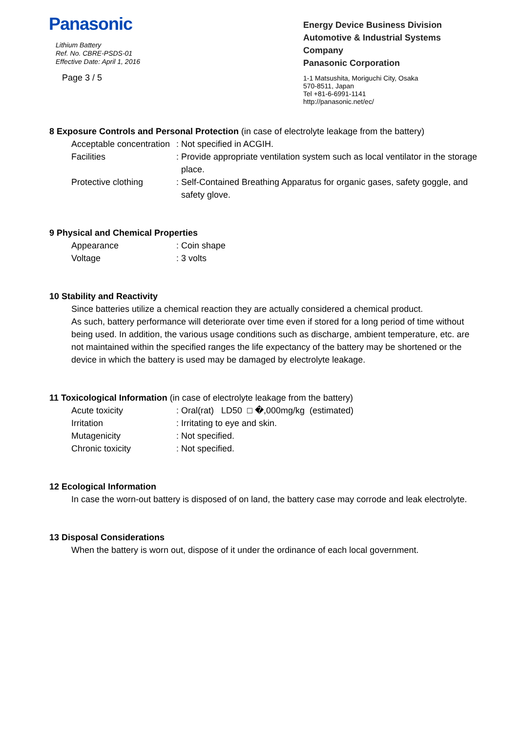Panasonic
Lithium Battery
Ref. No. CBRE-PSDS-01
Effective Date: April 1, 2016
Page 3 / 5
Energy Device Business Division
Automotive & Industrial Systems Company
Panasonic Corporation
1-1 Matsushita, Moriguchi City, Osaka
570-8511, Japan
Tel +81-6-6991-1141
http://panasonic.net/ec/
8 Exposure Controls and Personal Protection (in case of electrolyte leakage from the battery)
Acceptable concentration
: Not specified in ACGIH.
Facilities : Provide appropriate ventilation system such as local ventilator in the storage
place.
Protective clothing : Self-Contained Breathing Apparatus for organic gases, safety goggle, and
safety glove.
9 Physical and Chemical Properties
Appearance : Coin shape
Voltage : 3 volts
10 Stability and Reactivity
Since batteries utilize a chemical reaction they are actually considered a chemical product.
As such, battery performance will deteriorate over time even if stored for a long period of time without being used. In addition, the various usage conditions such as discharge, ambient temperature, etc. are not maintained within the specified ranges the life expectancy of the battery may be shortened or the device in which the battery is used may be damaged by electrolyte leakage.
11 Toxicological Information (in case of electrolyte leakage from the battery)
Acute toxicity : Oral(rat) LD50 □ �,000mg/kg (estimated)
Irritation : Irritating to eye and skin.
Mutagenicity : Not specified.
Chronic toxicity : Not specified.
12 Ecological Information
In case the worn-out battery is disposed of on land, the battery case may corrode and leak electrolyte.
13 Disposal Considerations
When the battery is worn out, dispose of it under the ordinance of each local government.